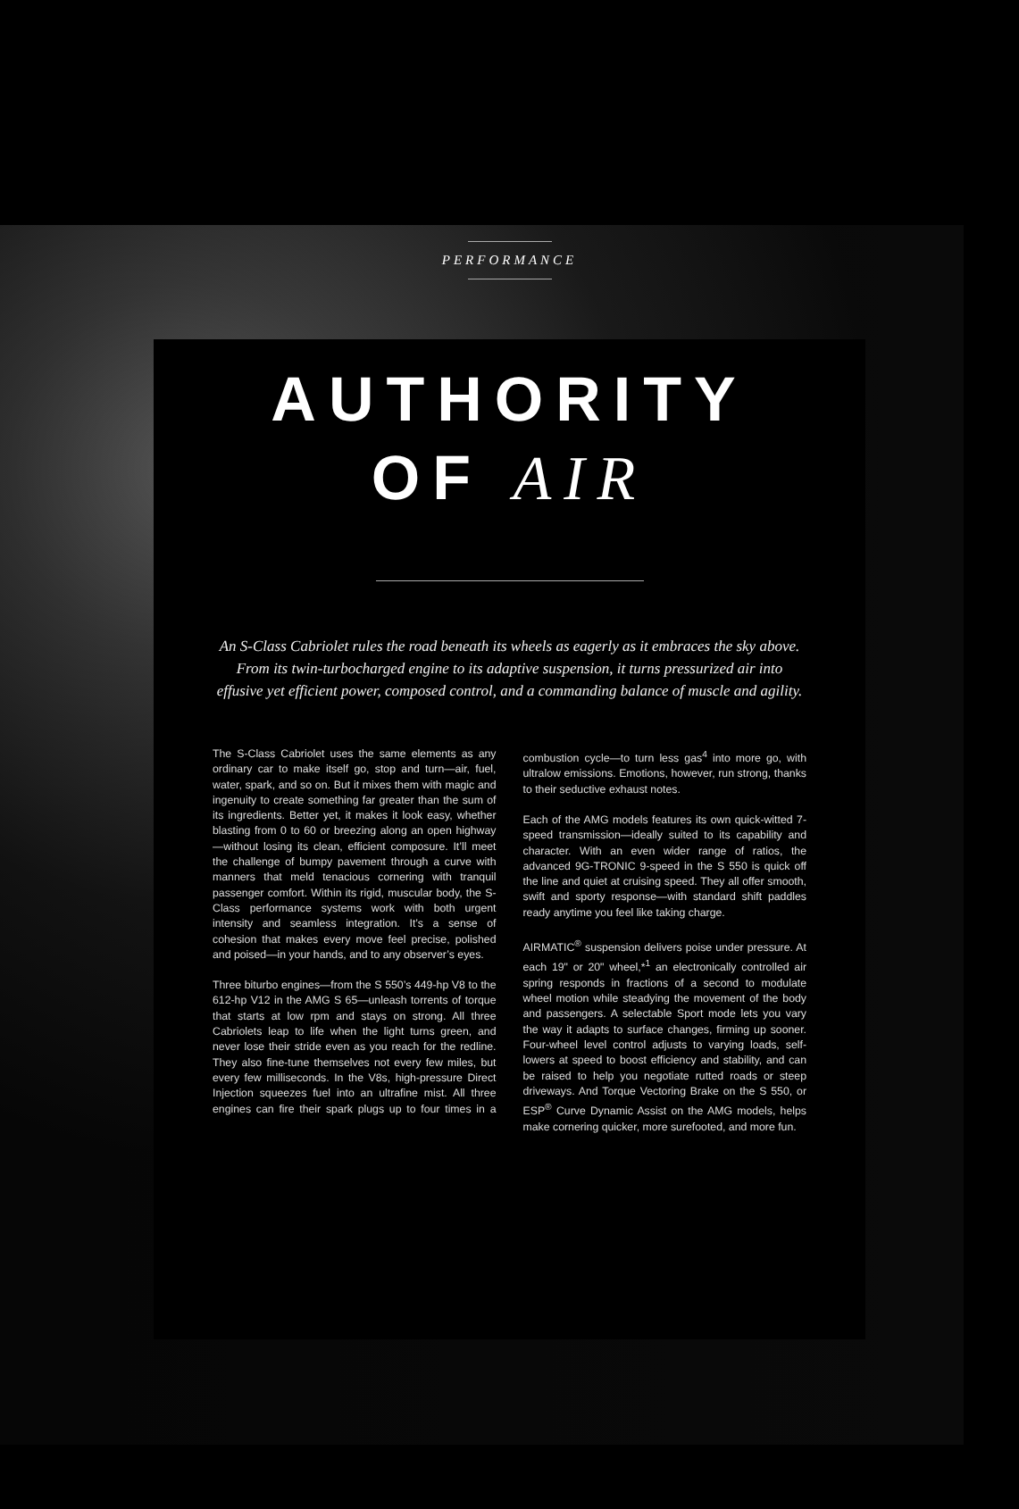PERFORMANCE
AUTHORITY
OF AIR
An S-Class Cabriolet rules the road beneath its wheels as eagerly as it embraces the sky above.
From its twin-turbocharged engine to its adaptive suspension, it turns pressurized air into
effusive yet efficient power, composed control, and a commanding balance of muscle and agility.
The S-Class Cabriolet uses the same elements as any ordinary car to make itself go, stop and turn—air, fuel, water, spark, and so on. But it mixes them with magic and ingenuity to create something far greater than the sum of its ingredients. Better yet, it makes it look easy, whether blasting from 0 to 60 or breezing along an open highway—without losing its clean, efficient composure. It’ll meet the challenge of bumpy pavement through a curve with manners that meld tenacious cornering with tranquil passenger comfort. Within its rigid, muscular body, the S-Class performance systems work with both urgent intensity and seamless integration. It’s a sense of cohesion that makes every move feel precise, polished and poised—in your hands, and to any observer’s eyes.
Three biturbo engines—from the S 550’s 449-hp V8 to the 612-hp V12 in the AMG S 65—unleash torrents of torque that starts at low rpm and stays on strong. All three Cabriolets leap to life when the light turns green, and never lose their stride even as you reach for the redline. They also fine-tune themselves not every few miles, but every few milliseconds. In the V8s, high-pressure Direct Injection squeezes fuel into an ultrafine mist. All three engines can fire their spark plugs up to four times in a combustion cycle—to turn less gas<sup>4</sup> into more go, with ultralow emissions. Emotions, however, run strong, thanks to their seductive exhaust notes.
Each of the AMG models features its own quick-witted 7-speed transmission—ideally suited to its capability and character. With an even wider range of ratios, the advanced 9G-TRONIC 9-speed in the S 550 is quick off the line and quiet at cruising speed. They all offer smooth, swift and sporty response—with standard shift paddles ready anytime you feel like taking charge.
AIRMATIC<sup>®</sup> suspension delivers poise under pressure. At each 19" or 20" wheel,*<sup>1</sup> an electronically controlled air spring responds in fractions of a second to modulate wheel motion while steadying the movement of the body and passengers. A selectable Sport mode lets you vary the way it adapts to surface changes, firming up sooner. Four-wheel level control adjusts to varying loads, self-lowers at speed to boost efficiency and stability, and can be raised to help you negotiate rutted roads or steep driveways. And Torque Vectoring Brake on the S 550, or ESP<sup>®</sup> Curve Dynamic Assist on the AMG models, helps make cornering quicker, more surefooted, and more fun.